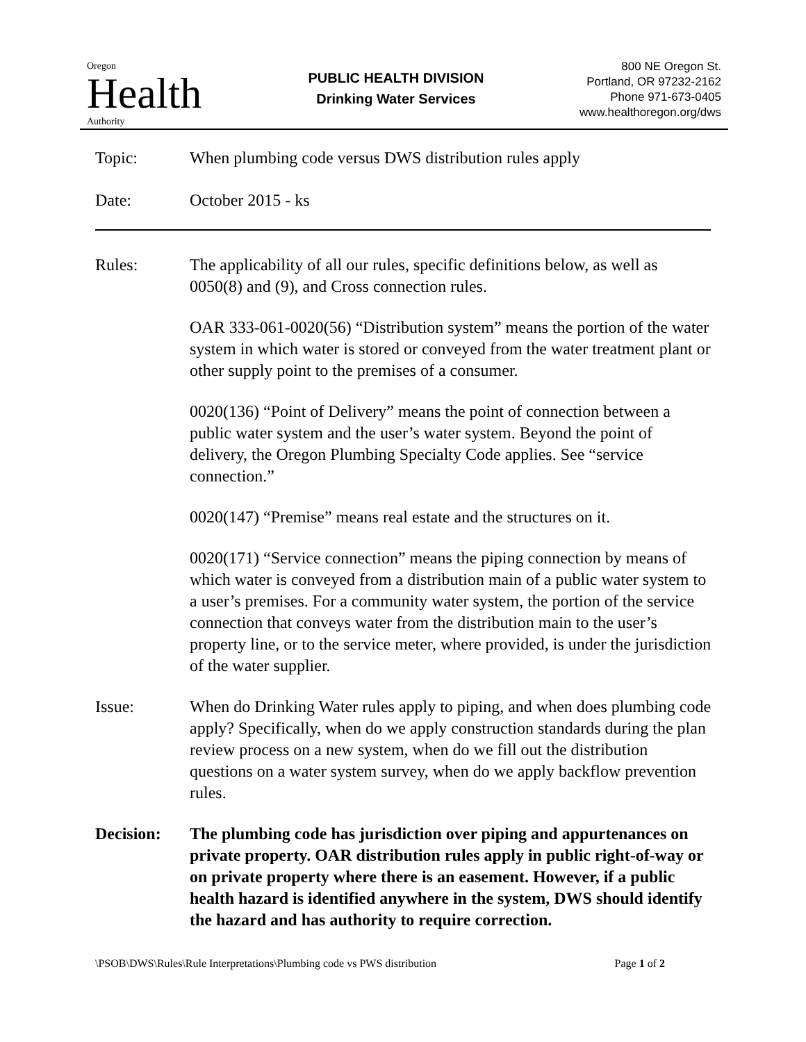Oregon
Health
Authority
PUBLIC HEALTH DIVISION
Drinking Water Services
800 NE Oregon St.
Portland, OR 97232-2162
Phone 971-673-0405
www.healthoregon.org/dws
Topic: When plumbing code versus DWS distribution rules apply
Date: October 2015 - ks
Rules: The applicability of all our rules, specific definitions below, as well as 0050(8) and (9), and Cross connection rules.
OAR 333-061-0020(56) “Distribution system” means the portion of the water system in which water is stored or conveyed from the water treatment plant or other supply point to the premises of a consumer.
0020(136) “Point of Delivery” means the point of connection between a public water system and the user’s water system. Beyond the point of delivery, the Oregon Plumbing Specialty Code applies. See “service connection.”
0020(147) “Premise” means real estate and the structures on it.
0020(171) “Service connection” means the piping connection by means of which water is conveyed from a distribution main of a public water system to a user’s premises. For a community water system, the portion of the service connection that conveys water from the distribution main to the user’s property line, or to the service meter, where provided, is under the jurisdiction of the water supplier.
Issue: When do Drinking Water rules apply to piping, and when does plumbing code apply? Specifically, when do we apply construction standards during the plan review process on a new system, when do we fill out the distribution questions on a water system survey, when do we apply backflow prevention rules.
Decision: The plumbing code has jurisdiction over piping and appurtenances on private property. OAR distribution rules apply in public right-of-way or on private property where there is an easement. However, if a public health hazard is identified anywhere in the system, DWS should identify the hazard and has authority to require correction.
\PSOB\DWS\Rules\Rule Interpretations\Plumbing code vs PWS distribution Page 1 of 2